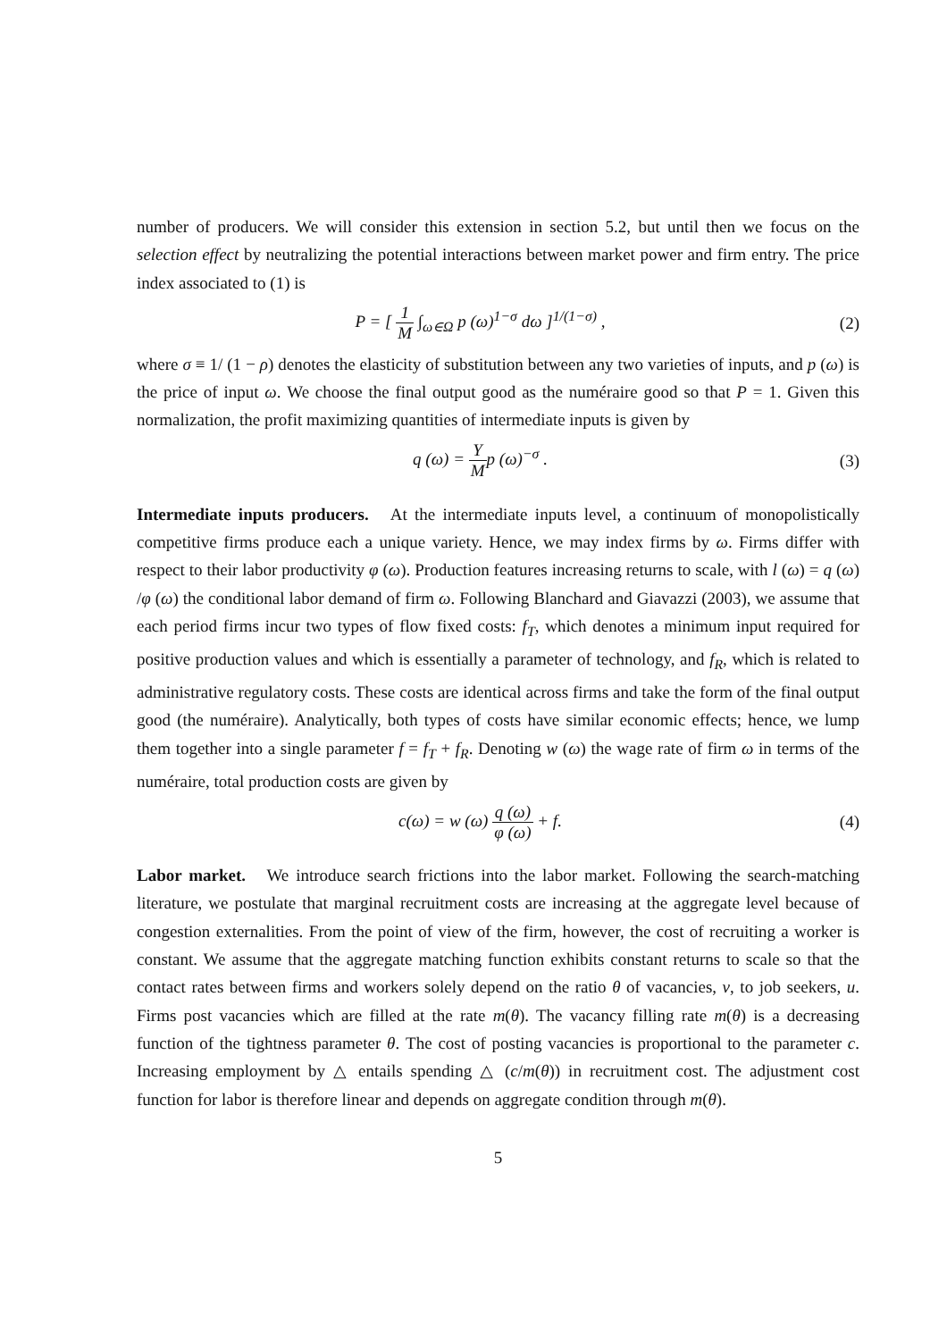number of producers. We will consider this extension in section 5.2, but until then we focus on the selection effect by neutralizing the potential interactions between market power and firm entry. The price index associated to (1) is
P = [ 1 M ∫<sub>ω∈Ω</sub> p (ω)<sup>1−σ</sup> dω ]<sup>1/(1−σ)</sup> ,
(2)
where σ ≡ 1/ (1 − ρ) denotes the elasticity of substitution between any two varieties of inputs, and p (ω) is the price of input ω. We choose the final output good as the numéraire good so that P = 1. Given this normalization, the profit maximizing quantities of intermediate inputs is given by
q (ω) = Y Mp (ω)<sup>−σ</sup> . (3)
Intermediate inputs producers. At the intermediate inputs level, a continuum of monopolistically competitive firms produce each a unique variety. Hence, we may index firms by ω. Firms differ with respect to their labor productivity φ (ω). Production features increasing returns to scale, with l (ω) = q (ω) /φ (ω) the conditional labor demand of firm ω. Following Blanchard and Giavazzi (2003), we assume that each period firms incur two types of flow fixed costs: f<sub>T</sub>, which denotes a minimum input required for positive production values and which is essentially a parameter of technology, and f<sub>R</sub>, which is related to administrative regulatory costs. These costs are identical across firms and take the form of the final output good (the numéraire). Analytically, both types of costs have similar economic effects; hence, we lump them together into a single parameter f = f<sub>T</sub> + f<sub>R</sub>. Denoting w (ω) the wage rate of firm ω in terms of the numéraire, total production costs are given by
c(ω) = w (ω) q (ω) φ (ω) + f. (4)
Labor market. We introduce search frictions into the labor market. Following the search-matching literature, we postulate that marginal recruitment costs are increasing at the aggregate level because of congestion externalities. From the point of view of the firm, however, the cost of recruiting a worker is constant. We assume that the aggregate matching function exhibits constant returns to scale so that the contact rates between firms and workers solely depend on the ratio θ of vacancies, v, to job seekers, u. Firms post vacancies which are filled at the rate m(θ). The vacancy filling rate m(θ) is a decreasing function of the tightness parameter θ. The cost of posting vacancies is proportional to the parameter c. Increasing employment by △ entails spending △ (c/m(θ)) in recruitment cost. The adjustment cost function for labor is therefore linear and depends on aggregate condition through m(θ).
5